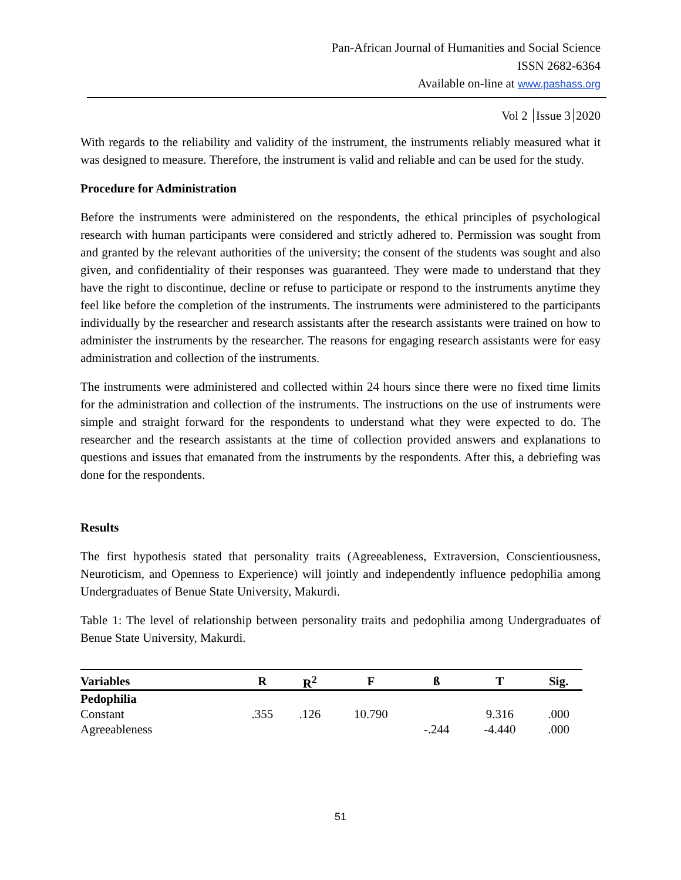Pan-African Journal of Humanities and Social Science
ISSN 2682-6364
Available on-line at www.pashass.org
Vol 2 Issue 3 2020
With regards to the reliability and validity of the instrument, the instruments reliably measured what it was designed to measure. Therefore, the instrument is valid and reliable and can be used for the study.
Procedure for Administration
Before the instruments were administered on the respondents, the ethical principles of psychological research with human participants were considered and strictly adhered to. Permission was sought from and granted by the relevant authorities of the university; the consent of the students was sought and also given, and confidentiality of their responses was guaranteed. They were made to understand that they have the right to discontinue, decline or refuse to participate or respond to the instruments anytime they feel like before the completion of the instruments. The instruments were administered to the participants individually by the researcher and research assistants after the research assistants were trained on how to administer the instruments by the researcher. The reasons for engaging research assistants were for easy administration and collection of the instruments.
The instruments were administered and collected within 24 hours since there were no fixed time limits for the administration and collection of the instruments. The instructions on the use of instruments were simple and straight forward for the respondents to understand what they were expected to do. The researcher and the research assistants at the time of collection provided answers and explanations to questions and issues that emanated from the instruments by the respondents. After this, a debriefing was done for the respondents.
Results
The first hypothesis stated that personality traits (Agreeableness, Extraversion, Conscientiousness, Neuroticism, and Openness to Experience) will jointly and independently influence pedophilia among Undergraduates of Benue State University, Makurdi.
Table 1: The level of relationship between personality traits and pedophilia among Undergraduates of Benue State University, Makurdi.
| Variables | R | R<sup>2</sup> | F | ß | T | Sig. |
| --- | --- | --- | --- | --- | --- | --- |
| Pedophilia | | | | | | |
| Constant | .355 | .126 | 10.790 | | 9.316 | .000 |
| Agreeableness | | | | -.244 | -4.440 | .000 |
51